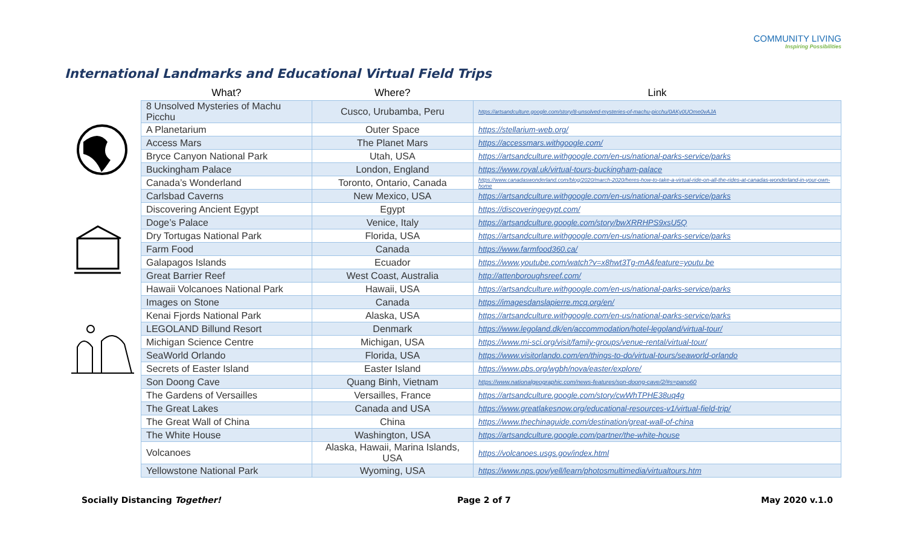COMMUNITY LIVING
Inspiring Possibilities
International Landmarks and Educational Virtual Field Trips
| What? | Where? | Link |
| --- | --- | --- |
| 8 Unsolved Mysteries of Machu Picchu | Cusco, Urubamba, Peru | https://artsandculture.google.com/story/8-unsolved-mysteries-of-machu-picchu/0AKy0UOme0vAJA |
| A Planetarium | Outer Space | https://stellarium-web.org/ |
| Access Mars | The Planet Mars | https://accessmars.withgoogle.com/ |
| Bryce Canyon National Park | Utah, USA | https://artsandculture.withgoogle.com/en-us/national-parks-service/parks |
| Buckingham Palace | London, England | https://www.royal.uk/virtual-tours-buckingham-palace |
| Canada’s Wonderland | Toronto, Ontario, Canada | https://www.canadaswonderland.com/blog/2020/march-2020/heres-how-to-take-a-virtual-ride-on-all-the-rides-at-canadas-wonderland-in-your-own-home |
| Carlsbad Caverns | New Mexico, USA | https://artsandculture.withgoogle.com/en-us/national-parks-service/parks |
| Discovering Ancient Egypt | Egypt | https://discoveringegypt.com/ |
| Doge’s Palace | Venice, Italy | https://artsandculture.google.com/story/bwXRRHPS9xsU5Q |
| Dry Tortugas National Park | Florida, USA | https://artsandculture.withgoogle.com/en-us/national-parks-service/parks |
| Farm Food | Canada | https://www.farmfood360.ca/ |
| Galapagos Islands | Ecuador | https://www.youtube.com/watch?v=x8hwt3Tg-mA&feature=youtu.be |
| Great Barrier Reef | West Coast, Australia | http://attenboroughsreef.com/ |
| Hawaii Volcanoes National Park | Hawaii, USA | https://artsandculture.withgoogle.com/en-us/national-parks-service/parks |
| Images on Stone | Canada | https://imagesdanslapierre.mcq.org/en/ |
| Kenai Fjords National Park | Alaska, USA | https://artsandculture.withgoogle.com/en-us/national-parks-service/parks |
| LEGOLAND Billund Resort | Denmark | https://www.legoland.dk/en/accommodation/hotel-legoland/virtual-tour/ |
| Michigan Science Centre | Michigan, USA | https://www.mi-sci.org/visit/family-groups/venue-rental/virtual-tour/ |
| SeaWorld Orlando | Florida, USA | https://www.visitorlando.com/en/things-to-do/virtual-tours/seaworld-orlando |
| Secrets of Easter Island | Easter Island | https://www.pbs.org/wgbh/nova/easter/explore/ |
| Son Doong Cave | Quang Binh, Vietnam | https://www.nationalgeographic.com/news-features/son-doong-cave/2/#s=pano60 |
| The Gardens of Versailles | Versailles, France | https://artsandculture.google.com/story/cwWhTPHE38uq4g |
| The Great Lakes | Canada and USA | https://www.greatlakesnow.org/educational-resources-v1/virtual-field-trip/ |
| The Great Wall of China | China | https://www.thechinaguide.com/destination/great-wall-of-china |
| The White House | Washington, USA | https://artsandculture.google.com/partner/the-white-house |
| Volcanoes | Alaska, Hawaii, Marina Islands, USA | https://volcanoes.usgs.gov/index.html |
| Yellowstone National Park | Wyoming, USA | https://www.nps.gov/yell/learn/photosmultimedia/virtualtours.htm |
Socially Distancing Together! Page 2 of 7 May 2020 v.1.0